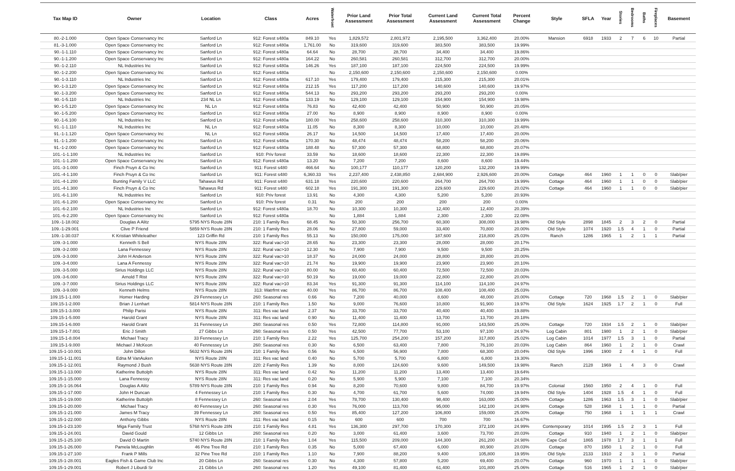| Tax Map ID | Owner | Location | Class | Acres | Waterfront | Prior Land Assessment | Prior Total Assessment | Current Land Assessment | Current Total Assessment | Percent Change | Style | SFLA | Year | Stories | Bedrooms | Baths | Fireplaces | Basement |
| --- | --- | --- | --- | --- | --- | --- | --- | --- | --- | --- | --- | --- | --- | --- | --- | --- | --- | --- |
| 80.-2-1.000 | Open Space Conservancy Inc | Sanford Ln | 912: Forest s480a | 849.10 | Yes | 1,829,572 | 2,801,972 | 2,195,500 | 3,362,400 | 20.00% | Mansion | 6918 | 1933 | 2 | 7 | 6 | 10 | Partial |
| 81.-3-1.000 | Open Space Conservancy Inc | Sanford Ln | 912: Forest s480a | 1,761.00 | No | 319,600 | 319,600 | 383,500 | 383,500 | 19.99% | | | | | | | | |
| 90.-1-1.110 | Open Space Conservancy Inc | Sanford Ln | 912: Forest s480a | 64.64 | No | 28,700 | 28,700 | 34,400 | 34,400 | 19.86% | | | | | | | | |
| 90.-1-1.200 | Open Space Conservancy Inc | Sanford Ln | 912: Forest s480a | 164.22 | No | 260,581 | 260,581 | 312,700 | 312,700 | 20.00% | | | | | | | | |
| 90.-1-2.110 | NL Industries Inc | Sanford Ln | 912: Forest s480a | 146.26 | Yes | 187,100 | 187,100 | 224,500 | 224,500 | 19.99% | | | | | | | | |
| 90.-1-2.200 | Open Space Conservancy Inc | Sanford Ln | 912: Forest s480a | | No | 2,150,600 | 2,150,600 | 2,150,600 | 2,150,600 | 0.00% | | | | | | | | |
| 90.-1-3.110 | NL Industries Inc | Sanford Ln | 912: Forest s480a | 617.10 | Yes | 179,400 | 179,400 | 215,300 | 215,300 | 20.01% | | | | | | | | |
| 90.-1-3.120 | Open Space Conservancy Inc | Sanford Ln | 912: Forest s480a | 212.15 | Yes | 117,200 | 117,200 | 140,600 | 140,600 | 19.97% | | | | | | | | |
| 90.-1-3.200 | Open Space Conservancy Inc | Sanford Ln | 912: Forest s480a | 544.13 | No | 293,200 | 293,200 | 293,200 | 293,200 | 0.00% | | | | | | | | |
| 90.-1-5.110 | NL Industries Inc | 234 NL Ln | 912: Forest s480a | 133.19 | No | 129,100 | 129,100 | 154,900 | 154,900 | 19.98% | | | | | | | | |
| 90.-1-5.120 | Open Space Conservancy Inc | NL Ln | 912: Forest s480a | 76.83 | No | 42,400 | 42,400 | 50,900 | 50,900 | 20.05% | | | | | | | | |
| 90.-1-5.200 | Open Space Conservancy Inc | Sanford Ln | 912: Forest s480a | 27.00 | No | 8,900 | 8,900 | 8,900 | 8,900 | 0.00% | | | | | | | | |
| 90.-1-6.100 | NL Industries Inc | Sanford Ln | 912: Forest s480a | 180.00 | Yes | 258,600 | 258,600 | 310,300 | 310,300 | 19.99% | | | | | | | | |
| 91.-1-1.110 | NL Industries Inc | NL Ln | 912: Forest s480a | 11.05 | No | 8,300 | 8,300 | 10,000 | 10,000 | 20.48% | | | | | | | | |
| 91.-1-1.120 | Open Space Conservancy Inc | NL Ln | 912: Forest s480a | 26.17 | No | 14,500 | 14,500 | 17,400 | 17,400 | 20.00% | | | | | | | | |
| 91.-1-1.200 | Open Space Conservancy Inc | Sanford Ln | 912: Forest s480a | 170.30 | No | 48,474 | 48,474 | 58,200 | 58,200 | 20.06% | | | | | | | | |
| 91.-1-2.000 | Open Space Conservancy Inc | Sanford Ln | 912: Forest s480a | 188.48 | No | 57,300 | 57,300 | 68,800 | 68,800 | 20.07% | | | | | | | | |
| 101.-1-1.100 | NL Industries Inc | Sanford Ln | 910: Priv forest | 33.59 | No | 18,600 | 18,600 | 22,300 | 22,300 | 19.89% | | | | | | | | |
| 101.-1-1.200 | Open Space Conservancy Inc | Sanford Ln | 912: Forest s480a | 13.20 | No | 7,200 | 7,200 | 8,600 | 8,600 | 19.44% | | | | | | | | |
| 101.-3-1.000 | Finch Pruyn & Co Inc | Sanford Ln | 911: Forest s480 | 466.64 | No | 100,177 | 110,177 | 120,200 | 132,200 | 19.99% | | | | | | | | |
| 101.-4-1.100 | Finch Pruyn & Co Inc | Sanford Ln | 911: Forest s480 | 6,360.33 | Yes | 2,237,400 | 2,438,850 | 2,684,900 | 2,926,600 | 20.00% | Cottage | 464 | 1960 | 1 | 1 | 0 | 0 | Slab/pier |
| 101.-4-1.200 | Bunting Family V LLC | Tahawus Rd | 911: Forest s480 | 631.18 | Yes | 220,600 | 220,600 | 264,700 | 264,700 | 19.99% | Cottage | 464 | 1960 | 1 | 1 | 0 | 0 | Slab/pier |
| 101.-4-1.300 | Finch Pruyn & Co Inc | Tahawus Rd | 911: Forest s480 | 602.18 | Yes | 191,300 | 191,300 | 229,600 | 229,600 | 20.02% | Cottage | 464 | 1960 | 1 | 1 | 0 | 0 | Slab/pier |
| 101.-6-1.100 | NL Industries Inc | Sanford Ln | 910: Priv forest | 13.91 | No | 4,300 | 4,300 | 5,200 | 5,200 | 20.93% | | | | | | | | |
| 101.-6-1.200 | Open Space Conservancy Inc | Sanford Ln | 910: Priv forest | 0.31 | No | 200 | 200 | 200 | 200 | 0.00% | | | | | | | | |
| 101.-6-2.100 | NL Industries Inc | Sanford Ln | 912: Forest s480a | 18.70 | No | 10,300 | 10,300 | 12,400 | 12,400 | 20.39% | | | | | | | | |
| 101.-6-2.200 | Open Space Conservancy Inc | Sanford Ln | 912: Forest s480a | | No | 1,884 | 1,884 | 2,300 | 2,300 | 22.08% | | | | | | | | |
| 109.-1-18.002 | Douglas A Alitz | 5795 NYS Route 28N | 210: 1 Family Res | 68.45 | No | 50,300 | 256,700 | 60,300 | 308,000 | 19.98% | Old Style | 2898 | 1845 | 2 | 3 | 2 | 0 | Partial |
| 109.-1-29.001 | Clive P Friend | 5859 NYS Route 28N | 210: 1 Family Res | 28.06 | No | 27,800 | 59,000 | 33,400 | 70,800 | 20.00% | Old Style | 1074 | 1920 | 1.5 | 4 | 1 | 0 | Partial |
| 109.-1-30.037 | K Kristian Whiteleather | 123 Griffin Rd | 210: 1 Family Res | 55.13 | No | 150,000 | 175,000 | 187,600 | 218,800 | 25.03% | Ranch | 1286 | 1965 | 1 | 2 | 1 | 1 | Partial |
| 109.-3-1.000 | Kenneth S Bell | NYS Route 28N | 322: Rural vac>10 | 28.65 | No | 23,300 | 23,300 | 28,000 | 28,000 | 20.17% | | | | | | | | |
| 109.-3-2.000 | Lana Fennessey | NYS Route 28N | 322: Rural vac>10 | 12.30 | No | 7,900 | 7,900 | 9,500 | 9,500 | 20.25% | | | | | | | | |
| 109.-3-3.000 | John H Anderson | NYS Route 28N | 322: Rural vac>10 | 18.37 | No | 24,000 | 24,000 | 28,800 | 28,800 | 20.00% | | | | | | | | |
| 109.-3-4.000 | Lana A Fennessy | NYS Route 28N | 322: Rural vac>10 | 21.74 | No | 19,900 | 19,900 | 23,900 | 23,900 | 20.10% | | | | | | | | |
| 109.-3-5.000 | Sirius Holdings LLC | NYS Route 28N | 322: Rural vac>10 | 80.00 | No | 60,400 | 60,400 | 72,500 | 72,500 | 20.03% | | | | | | | | |
| 109.-3-6.000 | Arnold T Rist | NYS Route 28N | 322: Rural vac>10 | 50.19 | No | 19,000 | 19,000 | 22,800 | 22,800 | 20.00% | | | | | | | | |
| 109.-3-7.000 | Sirius Holdings LLC | NYS Route 28N | 322: Rural vac>10 | 83.34 | Yes | 91,300 | 91,300 | 114,100 | 114,100 | 24.97% | | | | | | | | |
| 109.-3-9.000 | Kenneth Helms | NYS Route 28N | 313: Watrfrnt vac | 40.00 | Yes | 86,700 | 86,700 | 108,400 | 108,400 | 25.03% | | | | | | | | |
| 109.15-1-1.000 | Homer Harding | 29 Fennessey Ln | 260: Seasonal res | 0.66 | No | 7,200 | 40,000 | 8,600 | 48,000 | 20.00% | Cottage | 720 | 1968 | 1.5 | 2 | 1 | 0 | Slab/pier |
| 109.15-1-2.000 | Brian J Lenhart | 5814 NYS Route 28N | 210: 1 Family Res | 1.50 | No | 9,000 | 76,600 | 10,800 | 91,900 | 19.97% | Old Style | 1624 | 1925 | 1.7 | 2 | 1 | 0 | Full |
| 109.15-1-3.000 | Philip Parisi | NYS Route 28N | 311: Res vac land | 2.37 | No | 33,700 | 33,700 | 40,400 | 40,400 | 19.88% | | | | | | | | |
| 109.15-1-5.000 | Harold Grant | NYS Route 28N | 311: Res vac land | 0.90 | No | 11,400 | 11,400 | 13,700 | 13,700 | 20.18% | | | | | | | | |
| 109.15-1-6.000 | Harold Grant | 31 Fennessey Ln | 260: Seasonal res | 0.50 | Yes | 72,800 | 114,800 | 91,000 | 143,500 | 25.00% | Cottage | 720 | 1934 | 1.5 | 2 | 1 | 0 | Slab/pier |
| 109.15-1-7.001 | Eric J Smith | 27 Gibbs Ln | 260: Seasonal res | 0.50 | Yes | 42,500 | 77,700 | 53,100 | 97,100 | 24.97% | Log Cabin | 801 | 1980 | 1 | 2 | 1 | 0 | Slab/pier |
| 109.15-1-8.004 | Michael Tracy | 33 Fennessey Ln | 210: 1 Family Res | 2.22 | Yes | 125,700 | 254,200 | 157,200 | 317,800 | 25.02% | Log Cabin | 1014 | 1977 | 1.5 | 3 | 1 | 0 | Partial |
| 109.15-1-9.000 | Michael J McKeon | 40 Fennessey Ln | 260: Seasonal res | 0.30 | No | 6,500 | 63,400 | 7,800 | 76,100 | 20.03% | Log Cabin | 864 | 1960 | 1 | 2 | 1 | 0 | Crawl |
| 109.15-1-10.001 | John Dillon | 5632 NYS Route 28N | 210: 1 Family Res | 0.56 | No | 6,500 | 56,900 | 7,800 | 68,300 | 20.04% | Old Style | 1996 | 1900 | 2 | 4 | 1 | 0 | Full |
| 109.15-1-11.001 | Edna M VanAuken | NYS Route 28N | 311: Res vac land | 0.40 | No | 5,700 | 5,700 | 6,800 | 6,800 | 19.30% | | | | | | | | |
| 109.15-1-12.001 | Raymond J Bush | 5638 NYS Route 28N | 220: 2 Family Res | 1.39 | No | 8,000 | 124,600 | 9,600 | 149,500 | 19.98% | Ranch | 2128 | 1969 | 1 | 4 | 3 | 0 | Crawl |
| 109.15-1-13.000 | Katherine Buttolph | NYS Route 28N | 311: Res vac land | 0.42 | No | 11,200 | 11,200 | 13,400 | 13,400 | 19.64% | | | | | | | | |
| 109.15-1-15.000 | Lana Fennessy | NYS Route 28N | 311: Res vac land | 0.20 | No | 5,900 | 5,900 | 7,100 | 7,100 | 20.34% | | | | | | | | |
| 109.15-1-16.064 | Douglas A Alitz | 5789 NYS Route 28N | 210: 1 Family Res | 0.94 | No | 8,200 | 70,600 | 9,800 | 84,700 | 19.97% | Colonial | 1560 | 1950 | 2 | 4 | 1 | 0 | Full |
| 109.15-1-17.000 | John H Duncan | 4 Fennessey Ln | 210: 1 Family Res | 0.30 | No | 4,700 | 61,700 | 5,600 | 74,000 | 19.94% | Old Style | 1404 | 1928 | 1.5 | 4 | 1 | 0 | Full |
| 109.15-1-19.000 | Katherine Buttolph | 8 Fennessey Ln | 260: Seasonal res | 2.04 | Yes | 78,700 | 130,400 | 98,400 | 163,000 | 25.00% | Cottage | 1286 | 1963 | 1.5 | 3 | 1 | 0 | Slab/pier |
| 109.15-1-20.000 | Michael Tracy | 40 Fennessey Ln | 260: Seasonal res | 0.30 | Yes | 76,000 | 113,700 | 95,000 | 142,100 | 24.98% | Cottage | 528 | 1968 | 1 | 1 | 1 | 0 | Partial |
| 109.15-1-21.000 | James M Tracy | 39 Fennessey Ln | 260: Seasonal res | 0.50 | Yes | 85,400 | 127,200 | 106,800 | 159,000 | 25.00% | Cottage | 750 | 1968 | 1 | 1 | 1 | 1 | Crawl |
| 109.15-1-22.000 | Anthony Gibbs | NYS Route 28N | 311: Res vac land | 0.15 | No | 600 | 600 | 700 | 700 | 16.67% | | | | | | | | |
| 109.15-1-23.100 | Miga Family Trust | 5768 NYS Route 28N | 210: 1 Family Res | 4.81 | Yes | 136,300 | 297,700 | 170,300 | 372,100 | 24.99% | Contemporary | 1014 | 1995 | 1.5 | 2 | 3 | 1 | Full |
| 109.15-1-24.001 | David Gould | 12 Gibbs Ln | 260: Seasonal res | 0.20 | No | 3,000 | 61,400 | 3,600 | 73,700 | 20.03% | Cottage | 910 | 1940 | 1 | 2 | 1 | 0 | Slab/pier |
| 109.15-1-25.100 | David O Martin | 5740 NYS Route 28N | 210: 1 Family Res | 1.04 | Yes | 115,500 | 209,000 | 144,300 | 261,200 | 24.98% | Cape Cod | 1865 | 1978 | 1.7 | 3 | 1 | 1 | Full |
| 109.15-1-26.000 | Pamela McLoughlin | 46 Pine Tree Rd | 210: 1 Family Res | 0.35 | No | 5,000 | 67,400 | 6,000 | 80,900 | 20.03% | Cottage | 870 | 1950 | 1 | 2 | 1 | 0 | Full |
| 109.15-1-27.100 | Frank P Mills | 32 Pine Tree Rd | 210: 1 Family Res | 1.10 | No | 7,900 | 88,200 | 9,400 | 105,800 | 19.95% | Old Style | 2133 | 1910 | 2 | 3 | 1 | 0 | Partial |
| 109.15-1-28.001 | Eagles Fish & Game Club Inc | 20 Gibbs Ln | 260: Seasonal res | 0.30 | No | 4,300 | 57,800 | 5,200 | 69,400 | 20.07% | Cottage | 960 | 1970 | 1 | 1 | 1 | 0 | Slab/pier |
| 109.15-1-29.001 | Robert J Liburdi Sr | 21 Gibbs Ln | 260: Seasonal res | 1.20 | Yes | 49,100 | 81,400 | 61,400 | 101,800 | 25.06% | Cottage | 516 | 1965 | 1 | 2 | 1 | 0 | Slab/pier |